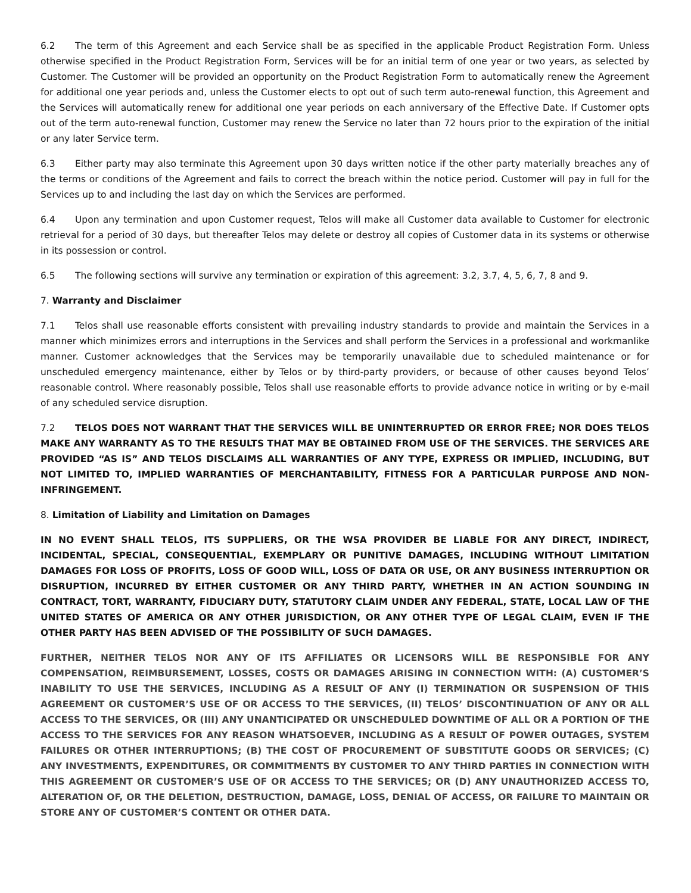6.2 The term of this Agreement and each Service shall be as specified in the applicable Product Registration Form. Unless otherwise specified in the Product Registration Form, Services will be for an initial term of one year or two years, as selected by Customer. The Customer will be provided an opportunity on the Product Registration Form to automatically renew the Agreement for additional one year periods and, unless the Customer elects to opt out of such term auto-renewal function, this Agreement and the Services will automatically renew for additional one year periods on each anniversary of the Effective Date. If Customer opts out of the term auto-renewal function, Customer may renew the Service no later than 72 hours prior to the expiration of the initial or any later Service term.
6.3 Either party may also terminate this Agreement upon 30 days written notice if the other party materially breaches any of the terms or conditions of the Agreement and fails to correct the breach within the notice period. Customer will pay in full for the Services up to and including the last day on which the Services are performed.
6.4 Upon any termination and upon Customer request, Telos will make all Customer data available to Customer for electronic retrieval for a period of 30 days, but thereafter Telos may delete or destroy all copies of Customer data in its systems or otherwise in its possession or control.
6.5 The following sections will survive any termination or expiration of this agreement: 3.2, 3.7, 4, 5, 6, 7, 8 and 9.
7. Warranty and Disclaimer
7.1 Telos shall use reasonable efforts consistent with prevailing industry standards to provide and maintain the Services in a manner which minimizes errors and interruptions in the Services and shall perform the Services in a professional and workmanlike manner. Customer acknowledges that the Services may be temporarily unavailable due to scheduled maintenance or for unscheduled emergency maintenance, either by Telos or by third-party providers, or because of other causes beyond Telos’ reasonable control. Where reasonably possible, Telos shall use reasonable efforts to provide advance notice in writing or by e-mail of any scheduled service disruption.
7.2 TELOS DOES NOT WARRANT THAT THE SERVICES WILL BE UNINTERRUPTED OR ERROR FREE; NOR DOES TELOS MAKE ANY WARRANTY AS TO THE RESULTS THAT MAY BE OBTAINED FROM USE OF THE SERVICES. THE SERVICES ARE PROVIDED “AS IS” AND TELOS DISCLAIMS ALL WARRANTIES OF ANY TYPE, EXPRESS OR IMPLIED, INCLUDING, BUT NOT LIMITED TO, IMPLIED WARRANTIES OF MERCHANTABILITY, FITNESS FOR A PARTICULAR PURPOSE AND NON-INFRINGEMENT.
8. Limitation of Liability and Limitation on Damages
IN NO EVENT SHALL TELOS, ITS SUPPLIERS, OR THE WSA PROVIDER BE LIABLE FOR ANY DIRECT, INDIRECT, INCIDENTAL, SPECIAL, CONSEQUENTIAL, EXEMPLARY OR PUNITIVE DAMAGES, INCLUDING WITHOUT LIMITATION DAMAGES FOR LOSS OF PROFITS, LOSS OF GOOD WILL, LOSS OF DATA OR USE, OR ANY BUSINESS INTERRUPTION OR DISRUPTION, INCURRED BY EITHER CUSTOMER OR ANY THIRD PARTY, WHETHER IN AN ACTION SOUNDING IN CONTRACT, TORT, WARRANTY, FIDUCIARY DUTY, STATUTORY CLAIM UNDER ANY FEDERAL, STATE, LOCAL LAW OF THE UNITED STATES OF AMERICA OR ANY OTHER JURISDICTION, OR ANY OTHER TYPE OF LEGAL CLAIM, EVEN IF THE OTHER PARTY HAS BEEN ADVISED OF THE POSSIBILITY OF SUCH DAMAGES.
FURTHER, NEITHER TELOS NOR ANY OF ITS AFFILIATES OR LICENSORS WILL BE RESPONSIBLE FOR ANY COMPENSATION, REIMBURSEMENT, LOSSES, COSTS OR DAMAGES ARISING IN CONNECTION WITH: (A) CUSTOMER’S INABILITY TO USE THE SERVICES, INCLUDING AS A RESULT OF ANY (I) TERMINATION OR SUSPENSION OF THIS AGREEMENT OR CUSTOMER’S USE OF OR ACCESS TO THE SERVICES, (II) TELOS’ DISCONTINUATION OF ANY OR ALL ACCESS TO THE SERVICES, OR (III) ANY UNANTICIPATED OR UNSCHEDULED DOWNTIME OF ALL OR A PORTION OF THE ACCESS TO THE SERVICES FOR ANY REASON WHATSOEVER, INCLUDING AS A RESULT OF POWER OUTAGES, SYSTEM FAILURES OR OTHER INTERRUPTIONS; (B) THE COST OF PROCUREMENT OF SUBSTITUTE GOODS OR SERVICES; (C) ANY INVESTMENTS, EXPENDITURES, OR COMMITMENTS BY CUSTOMER TO ANY THIRD PARTIES IN CONNECTION WITH THIS AGREEMENT OR CUSTOMER’S USE OF OR ACCESS TO THE SERVICES; OR (D) ANY UNAUTHORIZED ACCESS TO, ALTERATION OF, OR THE DELETION, DESTRUCTION, DAMAGE, LOSS, DENIAL OF ACCESS, OR FAILURE TO MAINTAIN OR STORE ANY OF CUSTOMER’S CONTENT OR OTHER DATA.